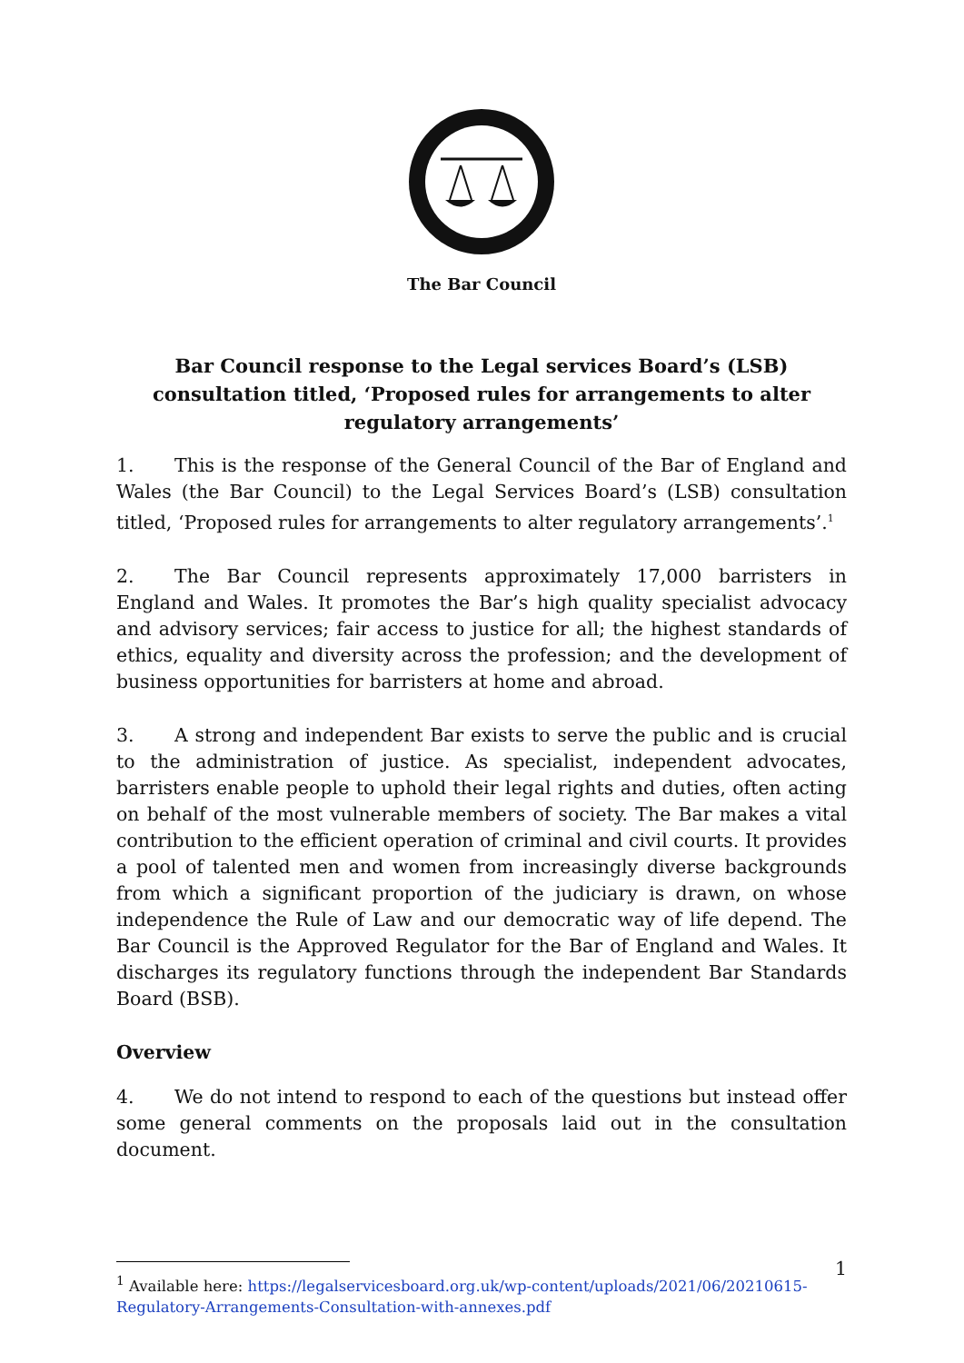The Bar Council
Bar Council response to the Legal services Board’s (LSB) consultation titled, ‘Proposed rules for arrangements to alter regulatory arrangements’
1. This is the response of the General Council of the Bar of England and Wales (the Bar Council) to the Legal Services Board’s (LSB) consultation titled, ‘Proposed rules for arrangements to alter regulatory arrangements’.<sup>1</sup>
2. The Bar Council represents approximately 17,000 barristers in England and Wales. It promotes the Bar’s high quality specialist advocacy and advisory services; fair access to justice for all; the highest standards of ethics, equality and diversity across the profession; and the development of business opportunities for barristers at home and abroad.
3. A strong and independent Bar exists to serve the public and is crucial to the administration of justice. As specialist, independent advocates, barristers enable people to uphold their legal rights and duties, often acting on behalf of the most vulnerable members of society. The Bar makes a vital contribution to the efficient operation of criminal and civil courts. It provides a pool of talented men and women from increasingly diverse backgrounds from which a significant proportion of the judiciary is drawn, on whose independence the Rule of Law and our democratic way of life depend. The Bar Council is the Approved Regulator for the Bar of England and Wales. It discharges its regulatory functions through the independent Bar Standards Board (BSB).
Overview
4. We do not intend to respond to each of the questions but instead offer some general comments on the proposals laid out in the consultation document.
<sup>1</sup> Available here: https://legalservicesboard.org.uk/wp-content/uploads/2021/06/20210615-Regulatory-Arrangements-Consultation-with-annexes.pdf
1